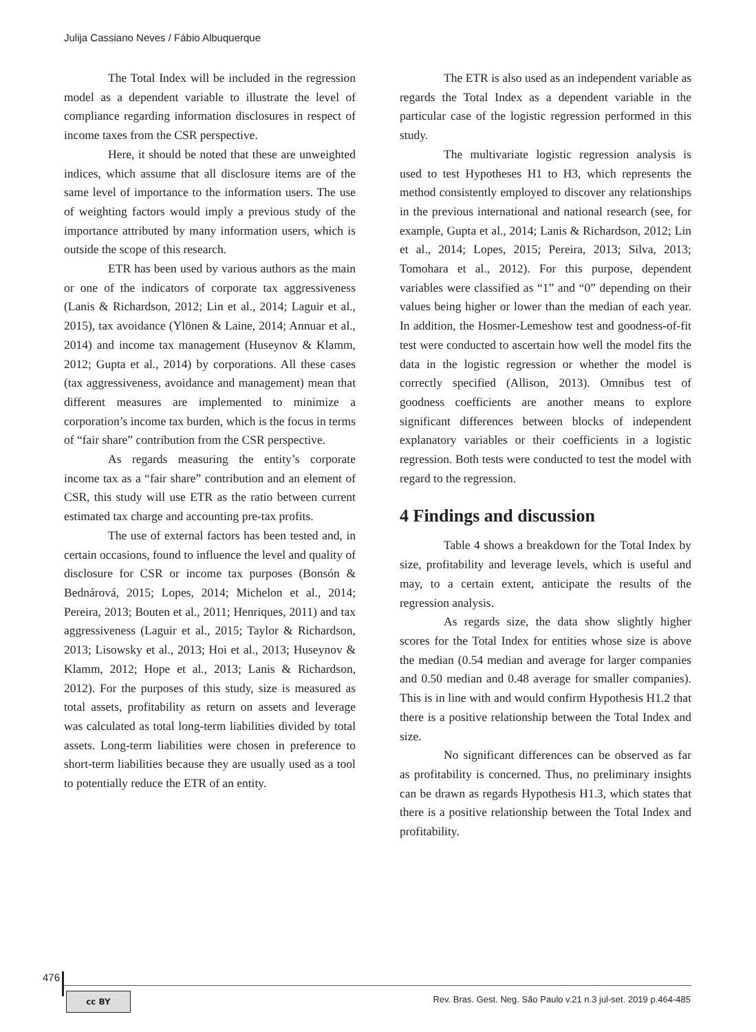Julija Cassiano Neves / Fábio Albuquerque
The Total Index will be included in the regression model as a dependent variable to illustrate the level of compliance regarding information disclosures in respect of income taxes from the CSR perspective.
Here, it should be noted that these are unweighted indices, which assume that all disclosure items are of the same level of importance to the information users. The use of weighting factors would imply a previous study of the importance attributed by many information users, which is outside the scope of this research.
ETR has been used by various authors as the main or one of the indicators of corporate tax aggressiveness (Lanis & Richardson, 2012; Lin et al., 2014; Laguir et al., 2015), tax avoidance (Ylönen & Laine, 2014; Annuar et al., 2014) and income tax management (Huseynov & Klamm, 2012; Gupta et al., 2014) by corporations. All these cases (tax aggressiveness, avoidance and management) mean that different measures are implemented to minimize a corporation’s income tax burden, which is the focus in terms of “fair share” contribution from the CSR perspective.
As regards measuring the entity’s corporate income tax as a “fair share” contribution and an element of CSR, this study will use ETR as the ratio between current estimated tax charge and accounting pre-tax profits.
The use of external factors has been tested and, in certain occasions, found to influence the level and quality of disclosure for CSR or income tax purposes (Bonsón & Bednárová, 2015; Lopes, 2014; Michelon et al., 2014; Pereira, 2013; Bouten et al., 2011; Henriques, 2011) and tax aggressiveness (Laguir et al., 2015; Taylor & Richardson, 2013; Lisowsky et al., 2013; Hoi et al., 2013; Huseynov & Klamm, 2012; Hope et al., 2013; Lanis & Richardson, 2012). For the purposes of this study, size is measured as total assets, profitability as return on assets and leverage was calculated as total long-term liabilities divided by total assets. Long-term liabilities were chosen in preference to short-term liabilities because they are usually used as a tool to potentially reduce the ETR of an entity.
The ETR is also used as an independent variable as regards the Total Index as a dependent variable in the particular case of the logistic regression performed in this study.
The multivariate logistic regression analysis is used to test Hypotheses H1 to H3, which represents the method consistently employed to discover any relationships in the previous international and national research (see, for example, Gupta et al., 2014; Lanis & Richardson, 2012; Lin et al., 2014; Lopes, 2015; Pereira, 2013; Silva, 2013; Tomohara et al., 2012). For this purpose, dependent variables were classified as “1” and “0” depending on their values being higher or lower than the median of each year. In addition, the Hosmer-Lemeshow test and goodness-of-fit test were conducted to ascertain how well the model fits the data in the logistic regression or whether the model is correctly specified (Allison, 2013). Omnibus test of goodness coefficients are another means to explore significant differences between blocks of independent explanatory variables or their coefficients in a logistic regression. Both tests were conducted to test the model with regard to the regression.
4 Findings and discussion
Table 4 shows a breakdown for the Total Index by size, profitability and leverage levels, which is useful and may, to a certain extent, anticipate the results of the regression analysis.
As regards size, the data show slightly higher scores for the Total Index for entities whose size is above the median (0.54 median and average for larger companies and 0.50 median and 0.48 average for smaller companies). This is in line with and would confirm Hypothesis H1.2 that there is a positive relationship between the Total Index and size.
No significant differences can be observed as far as profitability is concerned. Thus, no preliminary insights can be drawn as regards Hypothesis H1.3, which states that there is a positive relationship between the Total Index and profitability.
476
cc BY
Rev. Bras. Gest. Neg. São Paulo v.21 n.3 jul-set. 2019 p.464-485